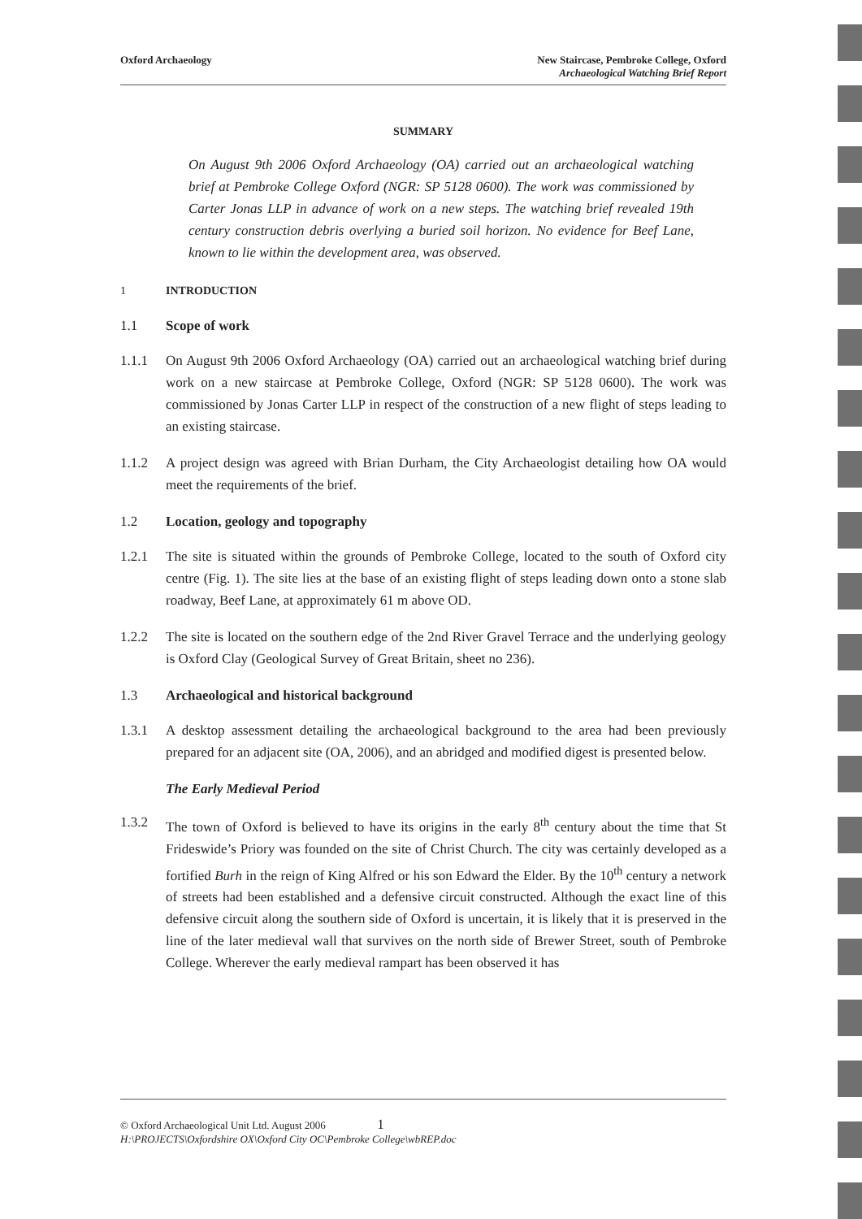Oxford Archaeology New Staircase, Pembroke College, Oxford
Archaeological Watching Brief Report
SUMMARY
On August 9th 2006 Oxford Archaeology (OA) carried out an archaeological watching brief at Pembroke College Oxford (NGR: SP 5128 0600). The work was commissioned by Carter Jonas LLP in advance of work on a new steps. The watching brief revealed 19th century construction debris overlying a buried soil horizon. No evidence for Beef Lane, known to lie within the development area, was observed.
1 INTRODUCTION
1.1 Scope of work
1.1.1 On August 9th 2006 Oxford Archaeology (OA) carried out an archaeological watching brief during work on a new staircase at Pembroke College, Oxford (NGR: SP 5128 0600). The work was commissioned by Jonas Carter LLP in respect of the construction of a new flight of steps leading to an existing staircase.
1.1.2 A project design was agreed with Brian Durham, the City Archaeologist detailing how OA would meet the requirements of the brief.
1.2 Location, geology and topography
1.2.1 The site is situated within the grounds of Pembroke College, located to the south of Oxford city centre (Fig. 1). The site lies at the base of an existing flight of steps leading down onto a stone slab roadway, Beef Lane, at approximately 61 m above OD.
1.2.2 The site is located on the southern edge of the 2nd River Gravel Terrace and the underlying geology is Oxford Clay (Geological Survey of Great Britain, sheet no 236).
1.3 Archaeological and historical background
1.3.1 A desktop assessment detailing the archaeological background to the area had been previously prepared for an adjacent site (OA, 2006), and an abridged and modified digest is presented below.
The Early Medieval Period
1.3.2 The town of Oxford is believed to have its origins in the early 8<sup>th</sup> century about the time that St Frideswide’s Priory was founded on the site of Christ Church. The city was certainly developed as a fortified Burh in the reign of King Alfred or his son Edward the Elder. By the 10<sup>th</sup> century a network of streets had been established and a defensive circuit constructed. Although the exact line of this defensive circuit along the southern side of Oxford is uncertain, it is likely that it is preserved in the line of the later medieval wall that survives on the north side of Brewer Street, south of Pembroke College. Wherever the early medieval rampart has been observed it has
© Oxford Archaeological Unit Ltd. August 2006 1
H:\PROJECTS\Oxfordshire OX\Oxford City OC\Pembroke College\wbREP.doc